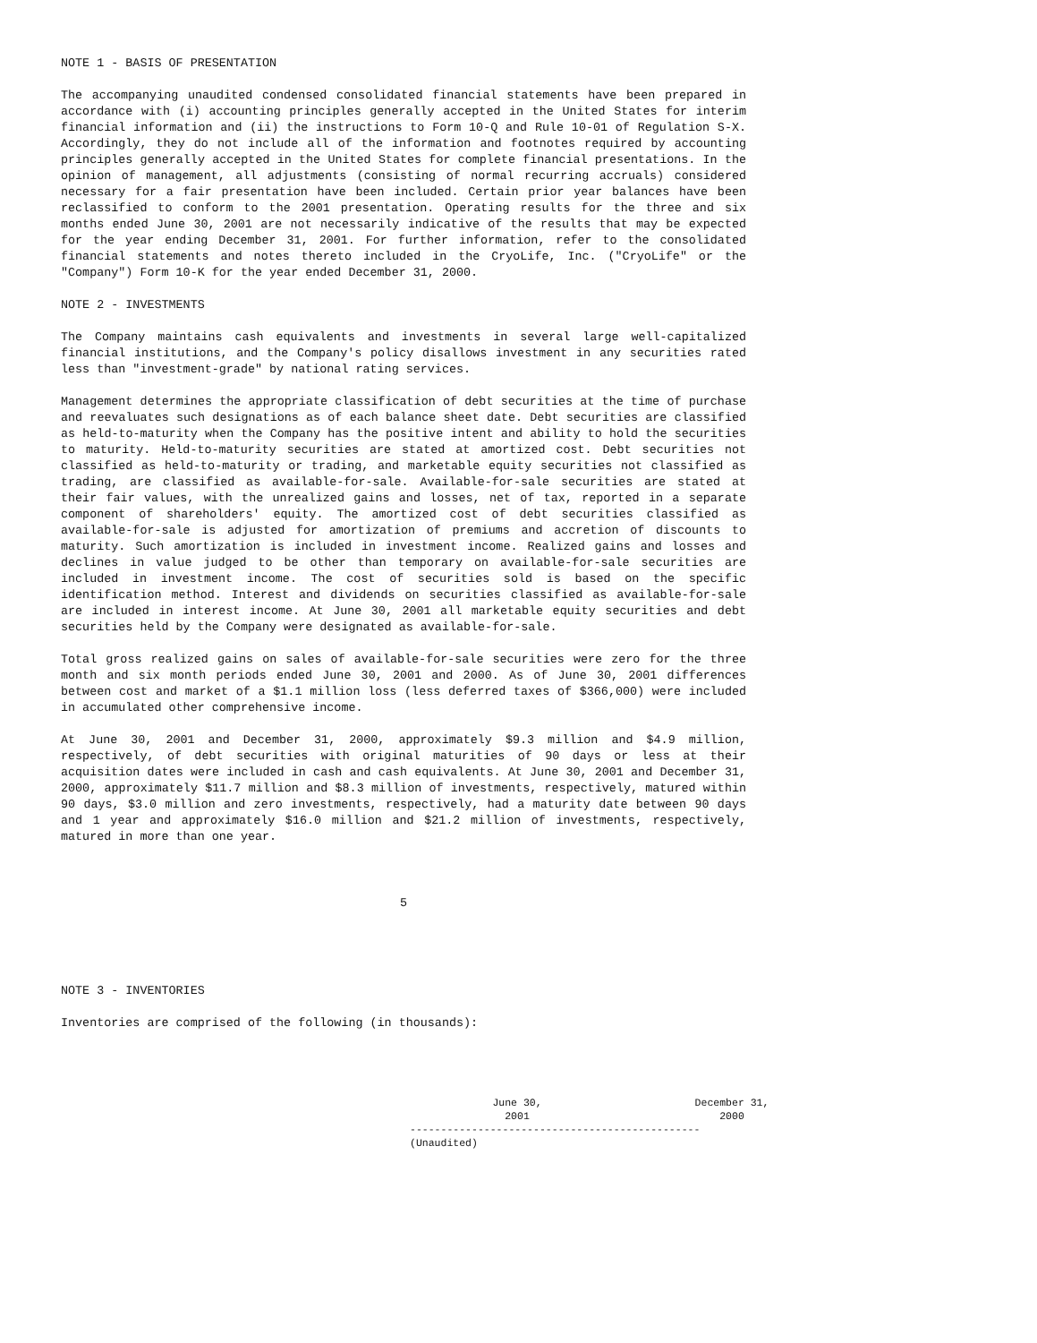NOTE 1 - BASIS OF PRESENTATION
The accompanying unaudited condensed consolidated financial statements have been prepared in accordance with (i) accounting principles generally accepted in the United States for interim financial information and (ii) the instructions to Form 10-Q and Rule 10-01 of Regulation S-X. Accordingly, they do not include all of the information and footnotes required by accounting principles generally accepted in the United States for complete financial presentations. In the opinion of management, all adjustments (consisting of normal recurring accruals) considered necessary for a fair presentation have been included. Certain prior year balances have been reclassified to conform to the 2001 presentation. Operating results for the three and six months ended June 30, 2001 are not necessarily indicative of the results that may be expected for the year ending December 31, 2001. For further information, refer to the consolidated financial statements and notes thereto included in the CryoLife, Inc. ("CryoLife" or the "Company") Form 10-K for the year ended December 31, 2000.
NOTE 2 - INVESTMENTS
The Company maintains cash equivalents and investments in several large well-capitalized financial institutions, and the Company's policy disallows investment in any securities rated less than "investment-grade" by national rating services.
Management determines the appropriate classification of debt securities at the time of purchase and reevaluates such designations as of each balance sheet date. Debt securities are classified as held-to-maturity when the Company has the positive intent and ability to hold the securities to maturity. Held-to-maturity securities are stated at amortized cost. Debt securities not classified as held-to-maturity or trading, and marketable equity securities not classified as trading, are classified as available-for-sale. Available-for-sale securities are stated at their fair values, with the unrealized gains and losses, net of tax, reported in a separate component of shareholders' equity. The amortized cost of debt securities classified as available-for-sale is adjusted for amortization of premiums and accretion of discounts to maturity. Such amortization is included in investment income. Realized gains and losses and declines in value judged to be other than temporary on available-for-sale securities are included in investment income. The cost of securities sold is based on the specific identification method. Interest and dividends on securities classified as available-for-sale are included in interest income. At June 30, 2001 all marketable equity securities and debt securities held by the Company were designated as available-for-sale.
Total gross realized gains on sales of available-for-sale securities were zero for the three month and six month periods ended June 30, 2001 and 2000. As of June 30, 2001 differences between cost and market of a $1.1 million loss (less deferred taxes of $366,000) were included in accumulated other comprehensive income.
At June 30, 2001 and December 31, 2000, approximately $9.3 million and $4.9 million, respectively, of debt securities with original maturities of 90 days or less at their acquisition dates were included in cash and cash equivalents. At June 30, 2001 and December 31, 2000, approximately $11.7 million and $8.3 million of investments, respectively, matured within 90 days, $3.0 million and zero investments, respectively, had a maturity date between 90 days and 1 year and approximately $16.0 million and $21.2 million of investments, respectively, matured in more than one year.
5
NOTE 3 - INVENTORIES
Inventories are comprised of the following (in thousands):
| June 30, 2001 | December 31, 2000 |
| --- | --- |
| ----------------------------------------------- | |
| (Unaudited) | |